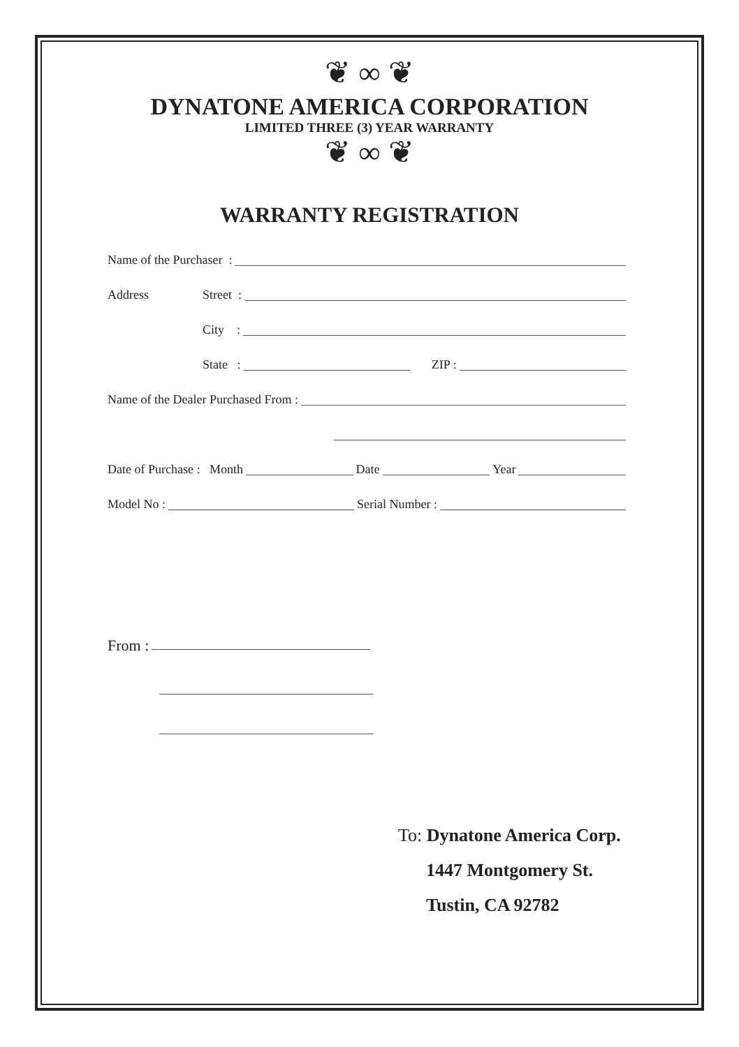❦ ∞ ❦
DYNATONE AMERICA CORPORATION
LIMITED THREE (3) YEAR WARRANTY
❦ ∞ ❦
WARRANTY REGISTRATION
Name of the Purchaser :
Address Street :
City :
State : ZIP :
Name of the Dealer Purchased From :
Date of Purchase : Month Date Year
Model No : Serial Number :
From :
To: Dynatone America Corp.
1447 Montgomery St.
Tustin, CA 92782